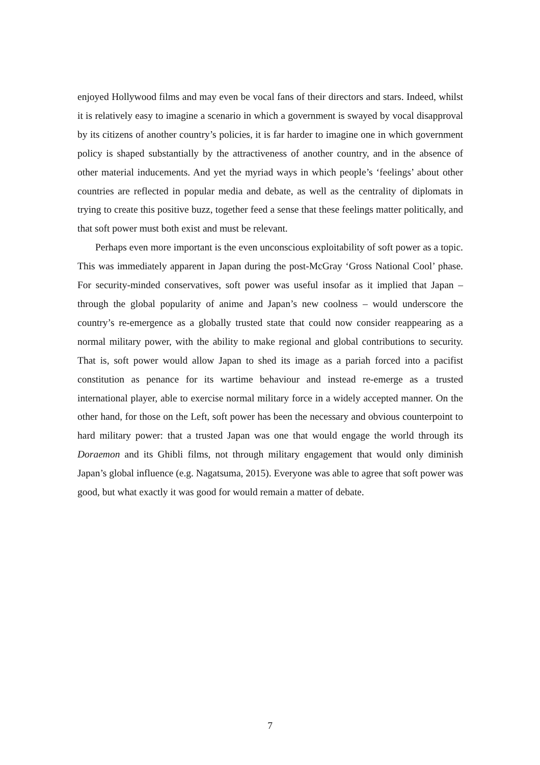enjoyed Hollywood films and may even be vocal fans of their directors and stars. Indeed, whilst it is relatively easy to imagine a scenario in which a government is swayed by vocal disapproval by its citizens of another country’s policies, it is far harder to imagine one in which government policy is shaped substantially by the attractiveness of another country, and in the absence of other material inducements. And yet the myriad ways in which people’s ‘feelings’ about other countries are reflected in popular media and debate, as well as the centrality of diplomats in trying to create this positive buzz, together feed a sense that these feelings matter politically, and that soft power must both exist and must be relevant.
Perhaps even more important is the even unconscious exploitability of soft power as a topic. This was immediately apparent in Japan during the post-McGray ‘Gross National Cool’ phase. For security-minded conservatives, soft power was useful insofar as it implied that Japan – through the global popularity of anime and Japan’s new coolness – would underscore the country’s re-emergence as a globally trusted state that could now consider reappearing as a normal military power, with the ability to make regional and global contributions to security. That is, soft power would allow Japan to shed its image as a pariah forced into a pacifist constitution as penance for its wartime behaviour and instead re-emerge as a trusted international player, able to exercise normal military force in a widely accepted manner. On the other hand, for those on the Left, soft power has been the necessary and obvious counterpoint to hard military power: that a trusted Japan was one that would engage the world through its Doraemon and its Ghibli films, not through military engagement that would only diminish Japan’s global influence (e.g. Nagatsuma, 2015). Everyone was able to agree that soft power was good, but what exactly it was good for would remain a matter of debate.
7